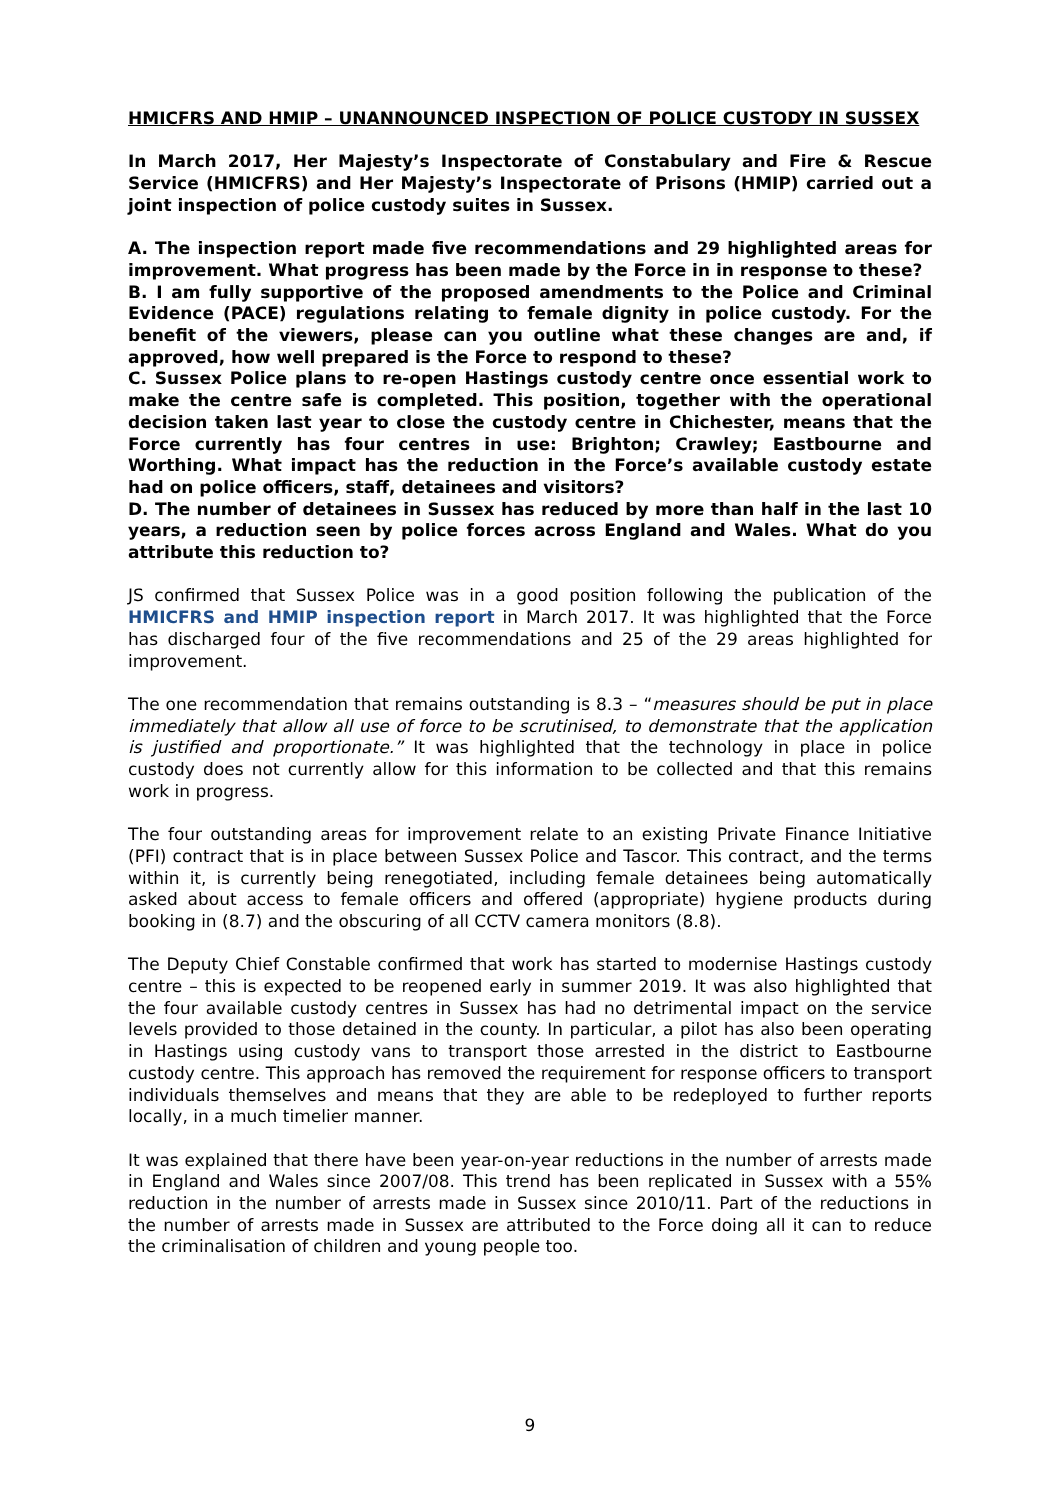HMICFRS AND HMIP – UNANNOUNCED INSPECTION OF POLICE CUSTODY IN SUSSEX
In March 2017, Her Majesty’s Inspectorate of Constabulary and Fire & Rescue Service (HMICFRS) and Her Majesty’s Inspectorate of Prisons (HMIP) carried out a joint inspection of police custody suites in Sussex.
A. The inspection report made five recommendations and 29 highlighted areas for improvement. What progress has been made by the Force in in response to these?
B. I am fully supportive of the proposed amendments to the Police and Criminal Evidence (PACE) regulations relating to female dignity in police custody. For the benefit of the viewers, please can you outline what these changes are and, if approved, how well prepared is the Force to respond to these?
C. Sussex Police plans to re-open Hastings custody centre once essential work to make the centre safe is completed. This position, together with the operational decision taken last year to close the custody centre in Chichester, means that the Force currently has four centres in use: Brighton; Crawley; Eastbourne and Worthing. What impact has the reduction in the Force’s available custody estate had on police officers, staff, detainees and visitors?
D. The number of detainees in Sussex has reduced by more than half in the last 10 years, a reduction seen by police forces across England and Wales. What do you attribute this reduction to?
JS confirmed that Sussex Police was in a good position following the publication of the HMICFRS and HMIP inspection report in March 2017. It was highlighted that the Force has discharged four of the five recommendations and 25 of the 29 areas highlighted for improvement.
The one recommendation that remains outstanding is 8.3 – “measures should be put in place immediately that allow all use of force to be scrutinised, to demonstrate that the application is justified and proportionate.” It was highlighted that the technology in place in police custody does not currently allow for this information to be collected and that this remains work in progress.
The four outstanding areas for improvement relate to an existing Private Finance Initiative (PFI) contract that is in place between Sussex Police and Tascor. This contract, and the terms within it, is currently being renegotiated, including female detainees being automatically asked about access to female officers and offered (appropriate) hygiene products during booking in (8.7) and the obscuring of all CCTV camera monitors (8.8).
The Deputy Chief Constable confirmed that work has started to modernise Hastings custody centre – this is expected to be reopened early in summer 2019. It was also highlighted that the four available custody centres in Sussex has had no detrimental impact on the service levels provided to those detained in the county. In particular, a pilot has also been operating in Hastings using custody vans to transport those arrested in the district to Eastbourne custody centre. This approach has removed the requirement for response officers to transport individuals themselves and means that they are able to be redeployed to further reports locally, in a much timelier manner.
It was explained that there have been year-on-year reductions in the number of arrests made in England and Wales since 2007/08. This trend has been replicated in Sussex with a 55% reduction in the number of arrests made in Sussex since 2010/11. Part of the reductions in the number of arrests made in Sussex are attributed to the Force doing all it can to reduce the criminalisation of children and young people too.
9